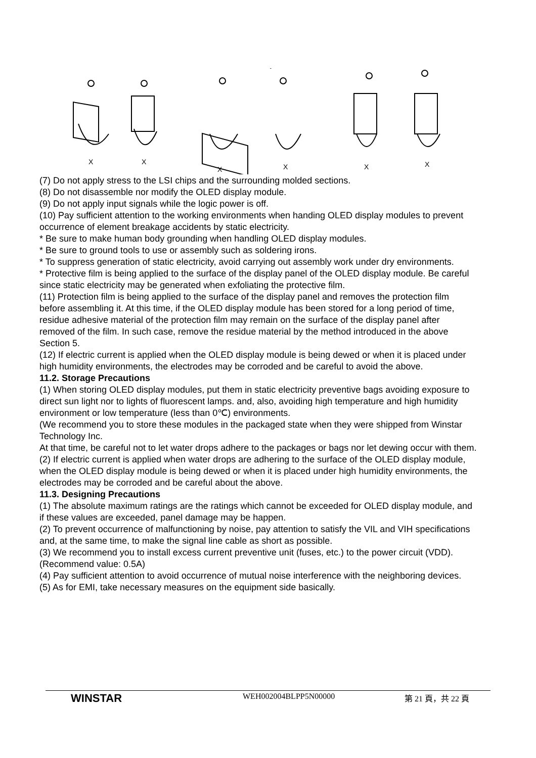X
X
X
X
X
X
(7) Do not apply stress to the LSI chips and the surrounding molded sections.
(8) Do not disassemble nor modify the OLED display module.
(9) Do not apply input signals while the logic power is off.
(10) Pay sufficient attention to the working environments when handing OLED display modules to prevent occurrence of element breakage accidents by static electricity.
* Be sure to make human body grounding when handling OLED display modules.
* Be sure to ground tools to use or assembly such as soldering irons.
* To suppress generation of static electricity, avoid carrying out assembly work under dry environments.
* Protective film is being applied to the surface of the display panel of the OLED display module. Be careful since static electricity may be generated when exfoliating the protective film.
(11) Protection film is being applied to the surface of the display panel and removes the protection film before assembling it. At this time, if the OLED display module has been stored for a long period of time, residue adhesive material of the protection film may remain on the surface of the display panel after removed of the film. In such case, remove the residue material by the method introduced in the above Section 5.
(12) If electric current is applied when the OLED display module is being dewed or when it is placed under high humidity environments, the electrodes may be corroded and be careful to avoid the above.
11.2. Storage Precautions
(1) When storing OLED display modules, put them in static electricity preventive bags avoiding exposure to direct sun light nor to lights of fluorescent lamps. and, also, avoiding high temperature and high humidity environment or low temperature (less than 0℃) environments.
(We recommend you to store these modules in the packaged state when they were shipped from Winstar Technology Inc.
At that time, be careful not to let water drops adhere to the packages or bags nor let dewing occur with them.
(2) If electric current is applied when water drops are adhering to the surface of the OLED display module, when the OLED display module is being dewed or when it is placed under high humidity environments, the electrodes may be corroded and be careful about the above.
11.3. Designing Precautions
(1) The absolute maximum ratings are the ratings which cannot be exceeded for OLED display module, and if these values are exceeded, panel damage may be happen.
(2) To prevent occurrence of malfunctioning by noise, pay attention to satisfy the VIL and VIH specifications and, at the same time, to make the signal line cable as short as possible.
(3) We recommend you to install excess current preventive unit (fuses, etc.) to the power circuit (VDD). (Recommend value: 0.5A)
(4) Pay sufficient attention to avoid occurrence of mutual noise interference with the neighboring devices.
(5) As for EMI, take necessary measures on the equipment side basically.
WINSTAR WEH002004BLPP5N00000 第 21 頁，共 22 頁